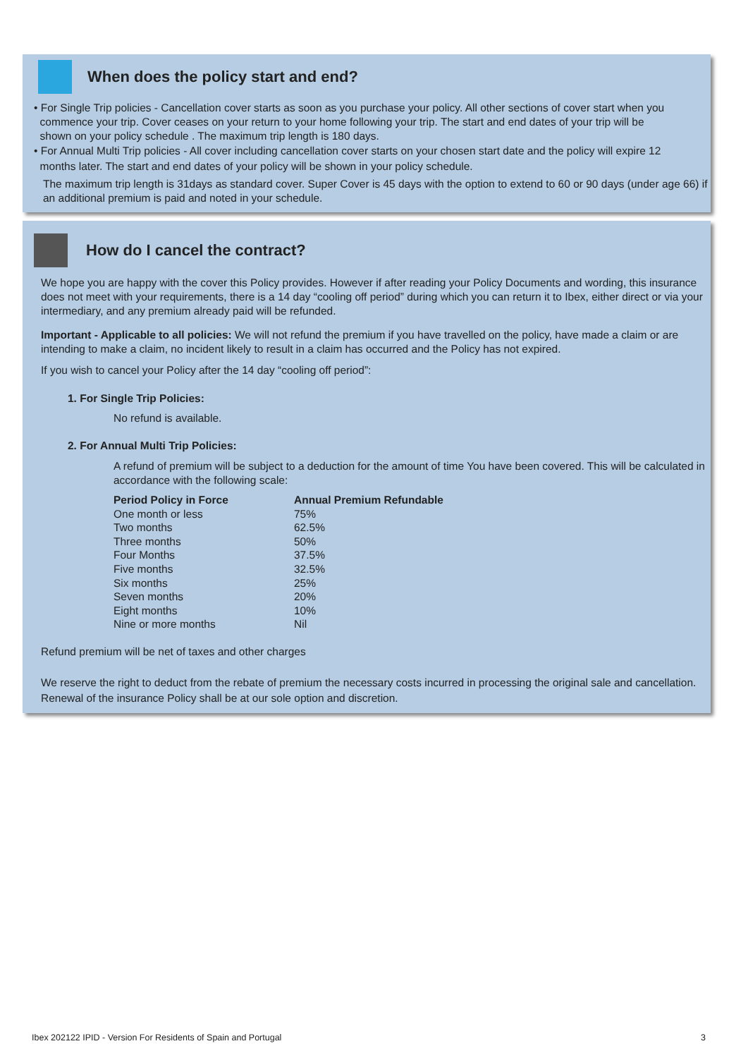When does the policy start and end?
• For Single Trip policies - Cancellation cover starts as soon as you purchase your policy. All other sections of cover start when you
commence your trip. Cover ceases on your return to your home following your trip. The start and end dates of your trip will be
shown on your policy schedule . The maximum trip length is 180 days.
• For Annual Multi Trip policies - All cover including cancellation cover starts on your chosen start date and the policy will expire 12
months later. The start and end dates of your policy will be shown in your policy schedule.
The maximum trip length is 31days as standard cover. Super Cover is 45 days with the option to extend to 60 or 90 days (under age 66) if an additional premium is paid and noted in your schedule.
How do I cancel the contract?
We hope you are happy with the cover this Policy provides. However if after reading your Policy Documents and wording, this insurance does not meet with your requirements, there is a 14 day “cooling off period” during which you can return it to Ibex, either direct or via your intermediary, and any premium already paid will be refunded.
Important - Applicable to all policies: We will not refund the premium if you have travelled on the policy, have made a claim or are intending to make a claim, no incident likely to result in a claim has occurred and the Policy has not expired.
If you wish to cancel your Policy after the 14 day “cooling off period”:
1. For Single Trip Policies:
No refund is available.
2. For Annual Multi Trip Policies:
A refund of premium will be subject to a deduction for the amount of time You have been covered. This will be calculated in accordance with the following scale:
| Period Policy in Force | Annual Premium Refundable |
| --- | --- |
| One month or less | 75% |
| Two months | 62.5% |
| Three months | 50% |
| Four Months | 37.5% |
| Five months | 32.5% |
| Six months | 25% |
| Seven months | 20% |
| Eight months | 10% |
| Nine or more months | Nil |
Refund premium will be net of taxes and other charges
We reserve the right to deduct from the rebate of premium the necessary costs incurred in processing the original sale and cancellation. Renewal of the insurance Policy shall be at our sole option and discretion.
Ibex 202122 IPID - Version For Residents of Spain and Portugal 3